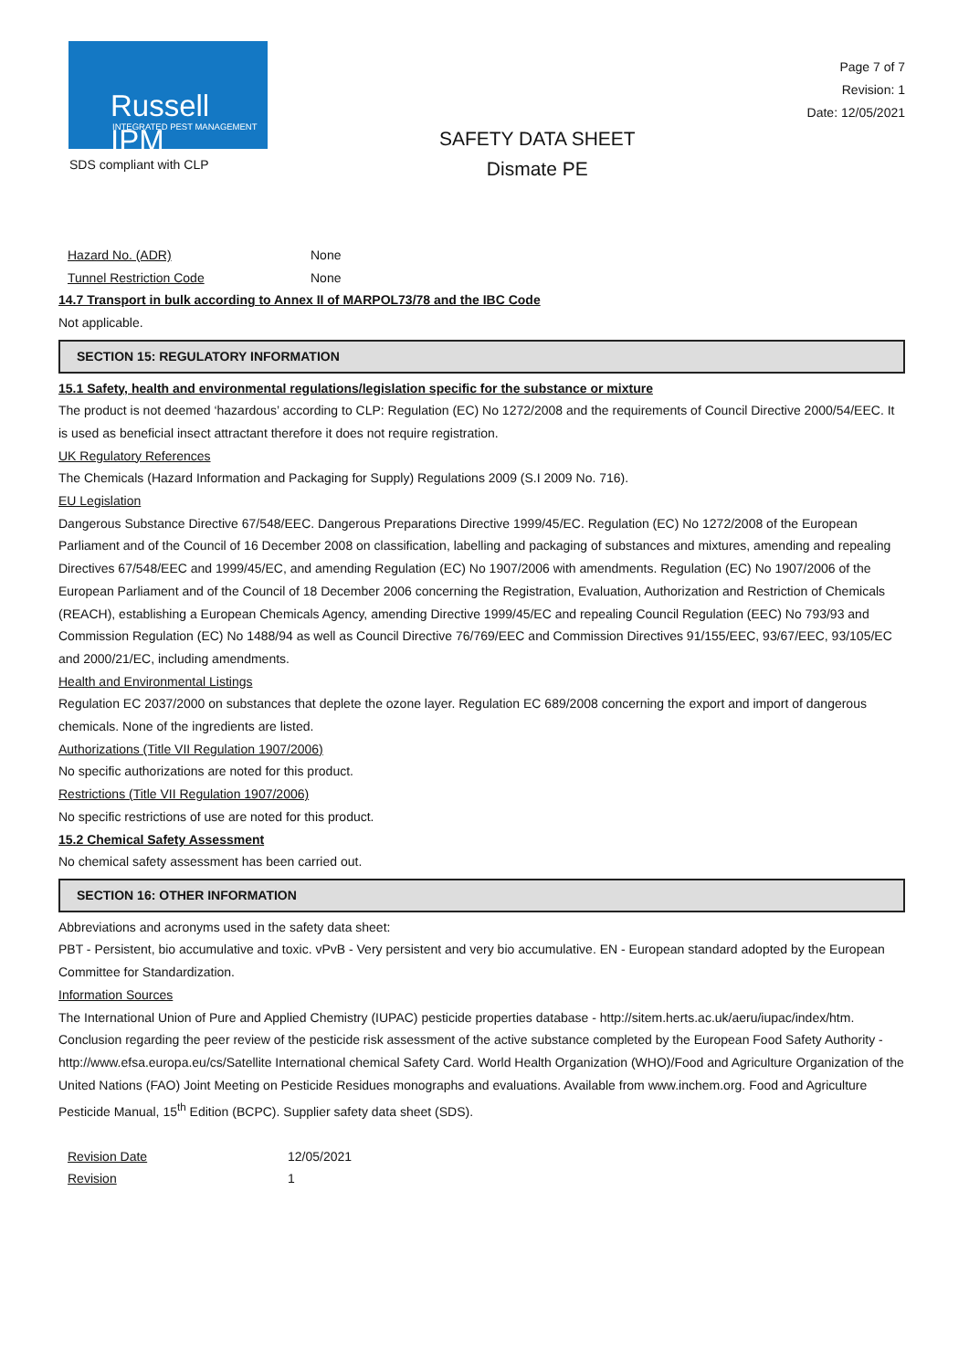Russell IPM
INTEGRATED PEST MANAGEMENT
SAFETY DATA SHEET
Dismate PE
Page 7 of 7
Revision: 1
Date: 12/05/2021
SDS compliant with CLP
| Hazard No. (ADR) | None |
| Tunnel Restriction Code | None |
14.7 Transport in bulk according to Annex II of MARPOL73/78 and the IBC Code
Not applicable.
SECTION 15: REGULATORY INFORMATION
15.1 Safety, health and environmental regulations/legislation specific for the substance or mixture
The product is not deemed ‘hazardous’ according to CLP: Regulation (EC) No 1272/2008 and the requirements of Council Directive 2000/54/EEC. It is used as beneficial insect attractant therefore it does not require registration.
UK Regulatory References
The Chemicals (Hazard Information and Packaging for Supply) Regulations 2009 (S.I 2009 No. 716).
EU Legislation
Dangerous Substance Directive 67/548/EEC. Dangerous Preparations Directive 1999/45/EC. Regulation (EC) No 1272/2008 of the European Parliament and of the Council of 16 December 2008 on classification, labelling and packaging of substances and mixtures, amending and repealing Directives 67/548/EEC and 1999/45/EC, and amending Regulation (EC) No 1907/2006 with amendments. Regulation (EC) No 1907/2006 of the European Parliament and of the Council of 18 December 2006 concerning the Registration, Evaluation, Authorization and Restriction of Chemicals (REACH), establishing a European Chemicals Agency, amending Directive 1999/45/EC and repealing Council Regulation (EEC) No 793/93 and Commission Regulation (EC) No 1488/94 as well as Council Directive 76/769/EEC and Commission Directives 91/155/EEC, 93/67/EEC, 93/105/EC and 2000/21/EC, including amendments.
Health and Environmental Listings
Regulation EC 2037/2000 on substances that deplete the ozone layer. Regulation EC 689/2008 concerning the export and import of dangerous chemicals. None of the ingredients are listed.
Authorizations (Title VII Regulation 1907/2006)
No specific authorizations are noted for this product.
Restrictions (Title VII Regulation 1907/2006)
No specific restrictions of use are noted for this product.
15.2 Chemical Safety Assessment
No chemical safety assessment has been carried out.
SECTION 16: OTHER INFORMATION
Abbreviations and acronyms used in the safety data sheet:
PBT - Persistent, bio accumulative and toxic. vPvB - Very persistent and very bio accumulative. EN - European standard adopted by the European Committee for Standardization.
Information Sources
The International Union of Pure and Applied Chemistry (IUPAC) pesticide properties database - http://sitem.herts.ac.uk/aeru/iupac/index/htm. Conclusion regarding the peer review of the pesticide risk assessment of the active substance completed by the European Food Safety Authority - http://www.efsa.europa.eu/cs/Satellite International chemical Safety Card. World Health Organization (WHO)/Food and Agriculture Organization of the United Nations (FAO) Joint Meeting on Pesticide Residues monographs and evaluations. Available from www.inchem.org. Food and Agriculture Pesticide Manual, 15<sup>th</sup> Edition (BCPC). Supplier safety data sheet (SDS).
| Revision Date | 12/05/2021 |
| Revision | 1 |